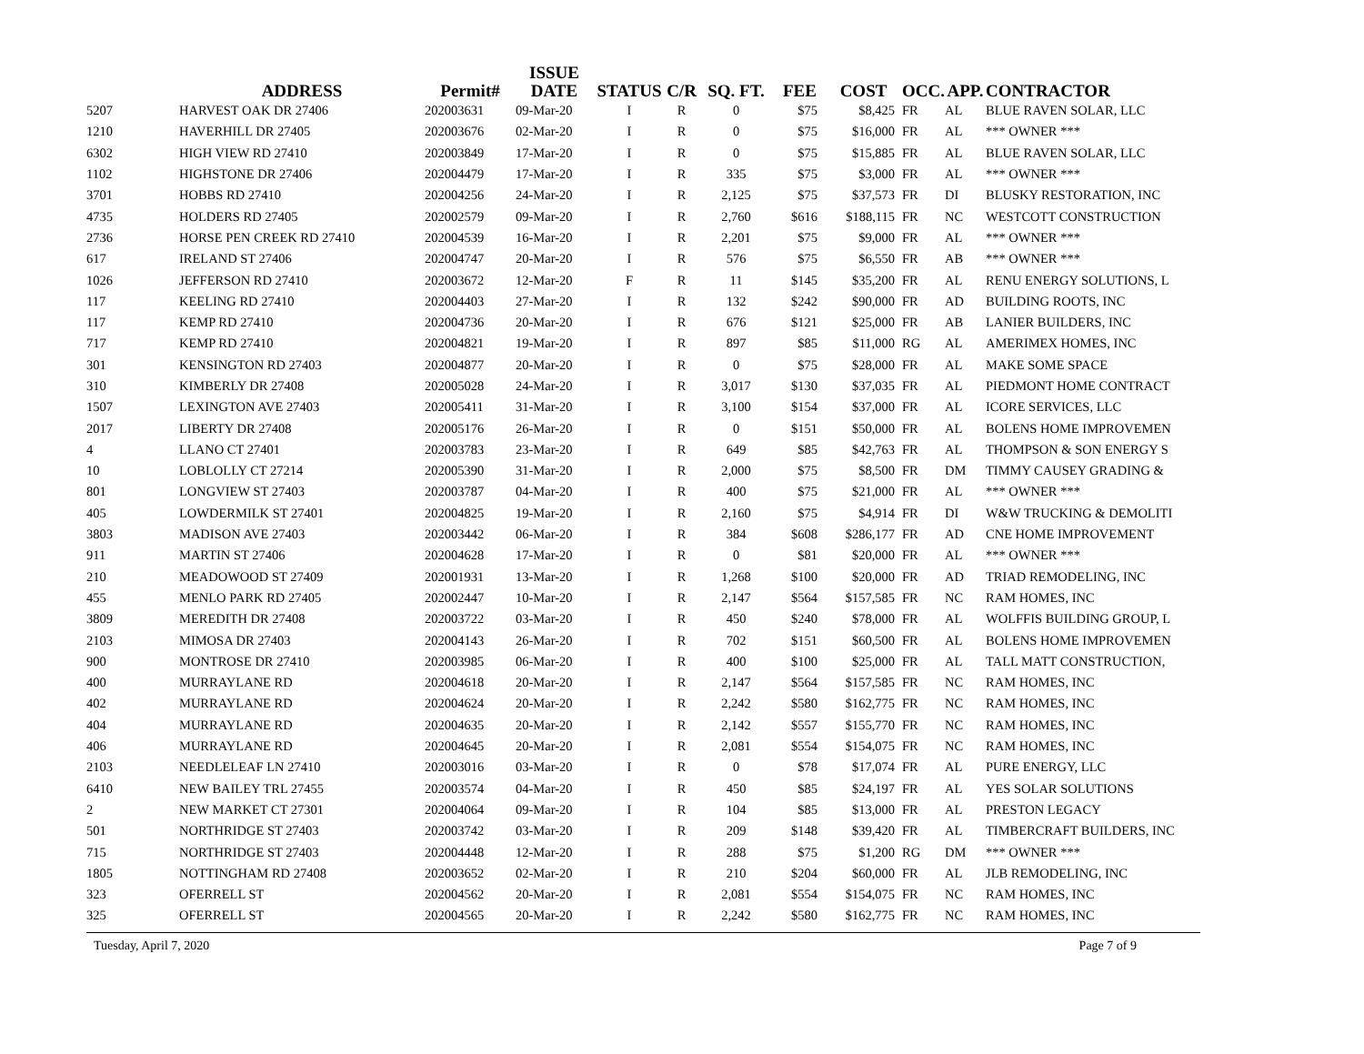| | ADDRESS | Permit# | ISSUE DATE | STATUS | C/R | SQ. FT. | FEE | COST | OCC. | APP. | CONTRACTOR |
| --- | --- | --- | --- | --- | --- | --- | --- | --- | --- | --- | --- |
| 5207 | HARVEST OAK DR 27406 | 202003631 | 09-Mar-20 | I | R | 0 | $75 | $8,425 | FR | AL | BLUE RAVEN SOLAR, LLC |
| 1210 | HAVERHILL DR 27405 | 202003676 | 02-Mar-20 | I | R | 0 | $75 | $16,000 | FR | AL | *** OWNER *** |
| 6302 | HIGH VIEW RD 27410 | 202003849 | 17-Mar-20 | I | R | 0 | $75 | $15,885 | FR | AL | BLUE RAVEN SOLAR, LLC |
| 1102 | HIGHSTONE DR 27406 | 202004479 | 17-Mar-20 | I | R | 335 | $75 | $3,000 | FR | AL | *** OWNER *** |
| 3701 | HOBBS RD 27410 | 202004256 | 24-Mar-20 | I | R | 2,125 | $75 | $37,573 | FR | DI | BLUSKY RESTORATION, INC |
| 4735 | HOLDERS RD 27405 | 202002579 | 09-Mar-20 | I | R | 2,760 | $616 | $188,115 | FR | NC | WESTCOTT CONSTRUCTION |
| 2736 | HORSE PEN CREEK RD 27410 | 202004539 | 16-Mar-20 | I | R | 2,201 | $75 | $9,000 | FR | AL | *** OWNER *** |
| 617 | IRELAND ST 27406 | 202004747 | 20-Mar-20 | I | R | 576 | $75 | $6,550 | FR | AB | *** OWNER *** |
| 1026 | JEFFERSON RD 27410 | 202003672 | 12-Mar-20 | F | R | 11 | $145 | $35,200 | FR | AL | RENU ENERGY SOLUTIONS, L |
| 117 | KEELING RD 27410 | 202004403 | 27-Mar-20 | I | R | 132 | $242 | $90,000 | FR | AD | BUILDING ROOTS, INC |
| 117 | KEMP RD 27410 | 202004736 | 20-Mar-20 | I | R | 676 | $121 | $25,000 | FR | AB | LANIER BUILDERS, INC |
| 717 | KEMP RD 27410 | 202004821 | 19-Mar-20 | I | R | 897 | $85 | $11,000 | RG | AL | AMERIMEX HOMES, INC |
| 301 | KENSINGTON RD 27403 | 202004877 | 20-Mar-20 | I | R | 0 | $75 | $28,000 | FR | AL | MAKE SOME SPACE |
| 310 | KIMBERLY DR 27408 | 202005028 | 24-Mar-20 | I | R | 3,017 | $130 | $37,035 | FR | AL | PIEDMONT HOME CONTRACT |
| 1507 | LEXINGTON AVE 27403 | 202005411 | 31-Mar-20 | I | R | 3,100 | $154 | $37,000 | FR | AL | ICORE SERVICES, LLC |
| 2017 | LIBERTY DR 27408 | 202005176 | 26-Mar-20 | I | R | 0 | $151 | $50,000 | FR | AL | BOLENS HOME IMPROVEMEN |
| 4 | LLANO CT 27401 | 202003783 | 23-Mar-20 | I | R | 649 | $85 | $42,763 | FR | AL | THOMPSON & SON ENERGY S |
| 10 | LOBLOLLY CT 27214 | 202005390 | 31-Mar-20 | I | R | 2,000 | $75 | $8,500 | FR | DM | TIMMY CAUSEY GRADING & |
| 801 | LONGVIEW ST 27403 | 202003787 | 04-Mar-20 | I | R | 400 | $75 | $21,000 | FR | AL | *** OWNER *** |
| 405 | LOWDERMILK ST 27401 | 202004825 | 19-Mar-20 | I | R | 2,160 | $75 | $4,914 | FR | DI | W&W TRUCKING & DEMOLITI |
| 3803 | MADISON AVE 27403 | 202003442 | 06-Mar-20 | I | R | 384 | $608 | $286,177 | FR | AD | CNE HOME IMPROVEMENT |
| 911 | MARTIN ST 27406 | 202004628 | 17-Mar-20 | I | R | 0 | $81 | $20,000 | FR | AL | *** OWNER *** |
| 210 | MEADOWOOD ST 27409 | 202001931 | 13-Mar-20 | I | R | 1,268 | $100 | $20,000 | FR | AD | TRIAD REMODELING, INC |
| 455 | MENLO PARK RD 27405 | 202002447 | 10-Mar-20 | I | R | 2,147 | $564 | $157,585 | FR | NC | RAM HOMES, INC |
| 3809 | MEREDITH DR 27408 | 202003722 | 03-Mar-20 | I | R | 450 | $240 | $78,000 | FR | AL | WOLFFIS BUILDING GROUP, L |
| 2103 | MIMOSA DR 27403 | 202004143 | 26-Mar-20 | I | R | 702 | $151 | $60,500 | FR | AL | BOLENS HOME IMPROVEMEN |
| 900 | MONTROSE DR 27410 | 202003985 | 06-Mar-20 | I | R | 400 | $100 | $25,000 | FR | AL | TALL MATT CONSTRUCTION, |
| 400 | MURRAYLANE RD | 202004618 | 20-Mar-20 | I | R | 2,147 | $564 | $157,585 | FR | NC | RAM HOMES, INC |
| 402 | MURRAYLANE RD | 202004624 | 20-Mar-20 | I | R | 2,242 | $580 | $162,775 | FR | NC | RAM HOMES, INC |
| 404 | MURRAYLANE RD | 202004635 | 20-Mar-20 | I | R | 2,142 | $557 | $155,770 | FR | NC | RAM HOMES, INC |
| 406 | MURRAYLANE RD | 202004645 | 20-Mar-20 | I | R | 2,081 | $554 | $154,075 | FR | NC | RAM HOMES, INC |
| 2103 | NEEDLELEAF LN 27410 | 202003016 | 03-Mar-20 | I | R | 0 | $78 | $17,074 | FR | AL | PURE ENERGY, LLC |
| 6410 | NEW BAILEY TRL 27455 | 202003574 | 04-Mar-20 | I | R | 450 | $85 | $24,197 | FR | AL | YES SOLAR SOLUTIONS |
| 2 | NEW MARKET CT 27301 | 202004064 | 09-Mar-20 | I | R | 104 | $85 | $13,000 | FR | AL | PRESTON LEGACY |
| 501 | NORTHRIDGE ST 27403 | 202003742 | 03-Mar-20 | I | R | 209 | $148 | $39,420 | FR | AL | TIMBERCRAFT BUILDERS, INC |
| 715 | NORTHRIDGE ST 27403 | 202004448 | 12-Mar-20 | I | R | 288 | $75 | $1,200 | RG | DM | *** OWNER *** |
| 1805 | NOTTINGHAM RD 27408 | 202003652 | 02-Mar-20 | I | R | 210 | $204 | $60,000 | FR | AL | JLB REMODELING, INC |
| 323 | OFERRELL ST | 202004562 | 20-Mar-20 | I | R | 2,081 | $554 | $154,075 | FR | NC | RAM HOMES, INC |
| 325 | OFERRELL ST | 202004565 | 20-Mar-20 | I | R | 2,242 | $580 | $162,775 | FR | NC | RAM HOMES, INC |
Tuesday, April 7, 2020 Page 7 of 9